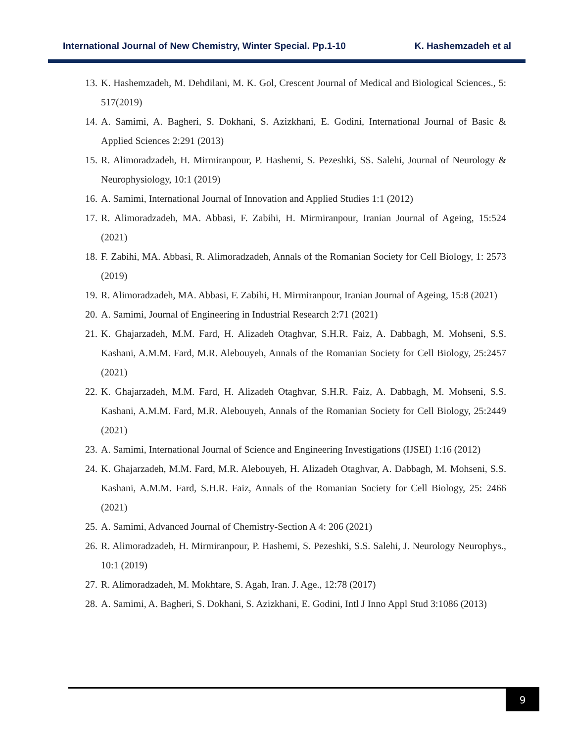International Journal of New Chemistry, Winter Special. Pp.1-10 K. Hashemzadeh et al
13. K. Hashemzadeh, M. Dehdilani, M. K. Gol, Crescent Journal of Medical and Biological Sciences., 5: 517(2019)
14. A. Samimi, A. Bagheri, S. Dokhani, S. Azizkhani, E. Godini, International Journal of Basic & Applied Sciences 2:291 (2013)
15. R. Alimoradzadeh, H. Mirmiranpour, P. Hashemi, S. Pezeshki, SS. Salehi, Journal of Neurology & Neurophysiology, 10:1 (2019)
16. A. Samimi, International Journal of Innovation and Applied Studies 1:1 (2012)
17. R. Alimoradzadeh, MA. Abbasi, F. Zabihi, H. Mirmiranpour, Iranian Journal of Ageing, 15:524 (2021)
18. F. Zabihi, MA. Abbasi, R. Alimoradzadeh, Annals of the Romanian Society for Cell Biology, 1: 2573 (2019)
19. R. Alimoradzadeh, MA. Abbasi, F. Zabihi, H. Mirmiranpour, Iranian Journal of Ageing, 15:8 (2021)
20. A. Samimi, Journal of Engineering in Industrial Research 2:71 (2021)
21. K. Ghajarzadeh, M.M. Fard, H. Alizadeh Otaghvar, S.H.R. Faiz, A. Dabbagh, M. Mohseni, S.S. Kashani, A.M.M. Fard, M.R. Alebouyeh, Annals of the Romanian Society for Cell Biology, 25:2457 (2021)
22. K. Ghajarzadeh, M.M. Fard, H. Alizadeh Otaghvar, S.H.R. Faiz, A. Dabbagh, M. Mohseni, S.S. Kashani, A.M.M. Fard, M.R. Alebouyeh, Annals of the Romanian Society for Cell Biology, 25:2449 (2021)
23. A. Samimi, International Journal of Science and Engineering Investigations (IJSEI) 1:16 (2012)
24. K. Ghajarzadeh, M.M. Fard, M.R. Alebouyeh, H. Alizadeh Otaghvar, A. Dabbagh, M. Mohseni, S.S. Kashani, A.M.M. Fard, S.H.R. Faiz, Annals of the Romanian Society for Cell Biology, 25: 2466 (2021)
25. A. Samimi, Advanced Journal of Chemistry-Section A 4: 206 (2021)
26. R. Alimoradzadeh, H. Mirmiranpour, P. Hashemi, S. Pezeshki, S.S. Salehi, J. Neurology Neurophys., 10:1 (2019)
27. R. Alimoradzadeh, M. Mokhtare, S. Agah, Iran. J. Age., 12:78 (2017)
28. A. Samimi, A. Bagheri, S. Dokhani, S. Azizkhani, E. Godini, Intl J Inno Appl Stud 3:1086 (2013)
9